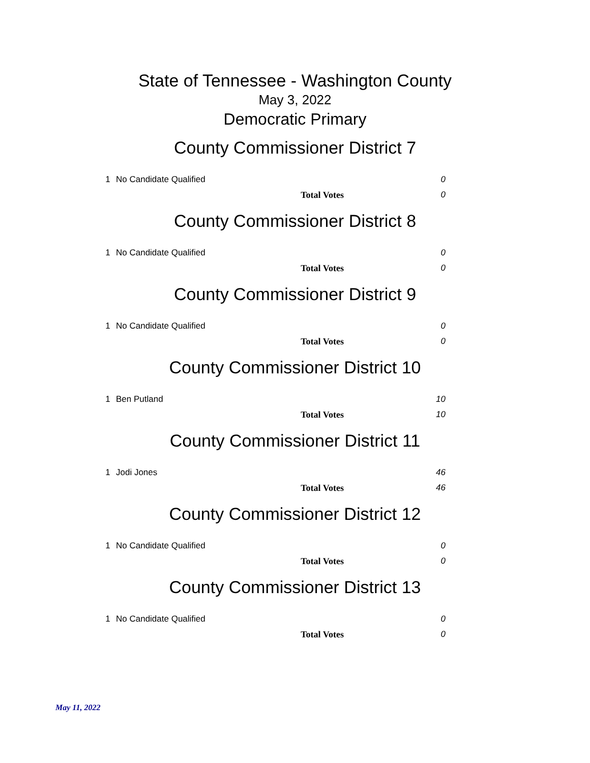State of Tennessee - Washington County
May 3, 2022
Democratic Primary
County Commissioner District 7
| 1 | No Candidate Qualified | 0 |
| | Total Votes | 0 |
County Commissioner District 8
| 1 | No Candidate Qualified | 0 |
| | Total Votes | 0 |
County Commissioner District 9
| 1 | No Candidate Qualified | 0 |
| | Total Votes | 0 |
County Commissioner District 10
| 1 | Ben Putland | 10 |
| | Total Votes | 10 |
County Commissioner District 11
| 1 | Jodi Jones | 46 |
| | Total Votes | 46 |
County Commissioner District 12
| 1 | No Candidate Qualified | 0 |
| | Total Votes | 0 |
County Commissioner District 13
| 1 | No Candidate Qualified | 0 |
| | Total Votes | 0 |
May 11, 2022